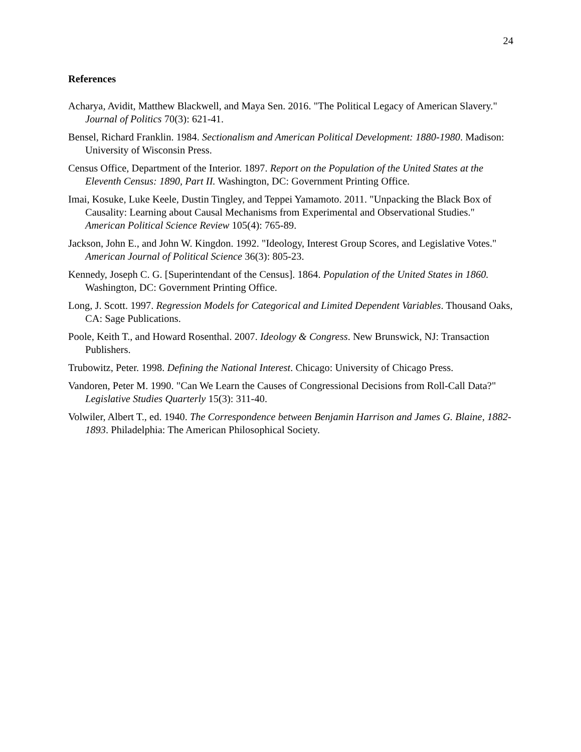24
References
Acharya, Avidit, Matthew Blackwell, and Maya Sen. 2016. "The Political Legacy of American Slavery." Journal of Politics 70(3): 621-41.
Bensel, Richard Franklin. 1984. Sectionalism and American Political Development: 1880-1980. Madison: University of Wisconsin Press.
Census Office, Department of the Interior. 1897. Report on the Population of the United States at the Eleventh Census: 1890, Part II. Washington, DC: Government Printing Office.
Imai, Kosuke, Luke Keele, Dustin Tingley, and Teppei Yamamoto. 2011. "Unpacking the Black Box of Causality: Learning about Causal Mechanisms from Experimental and Observational Studies." American Political Science Review 105(4): 765-89.
Jackson, John E., and John W. Kingdon. 1992. "Ideology, Interest Group Scores, and Legislative Votes." American Journal of Political Science 36(3): 805-23.
Kennedy, Joseph C. G. [Superintendant of the Census]. 1864. Population of the United States in 1860. Washington, DC: Government Printing Office.
Long, J. Scott. 1997. Regression Models for Categorical and Limited Dependent Variables. Thousand Oaks, CA: Sage Publications.
Poole, Keith T., and Howard Rosenthal. 2007. Ideology & Congress. New Brunswick, NJ: Transaction Publishers.
Trubowitz, Peter. 1998. Defining the National Interest. Chicago: University of Chicago Press.
Vandoren, Peter M. 1990. "Can We Learn the Causes of Congressional Decisions from Roll-Call Data?" Legislative Studies Quarterly 15(3): 311-40.
Volwiler, Albert T., ed. 1940. The Correspondence between Benjamin Harrison and James G. Blaine, 1882-1893. Philadelphia: The American Philosophical Society.